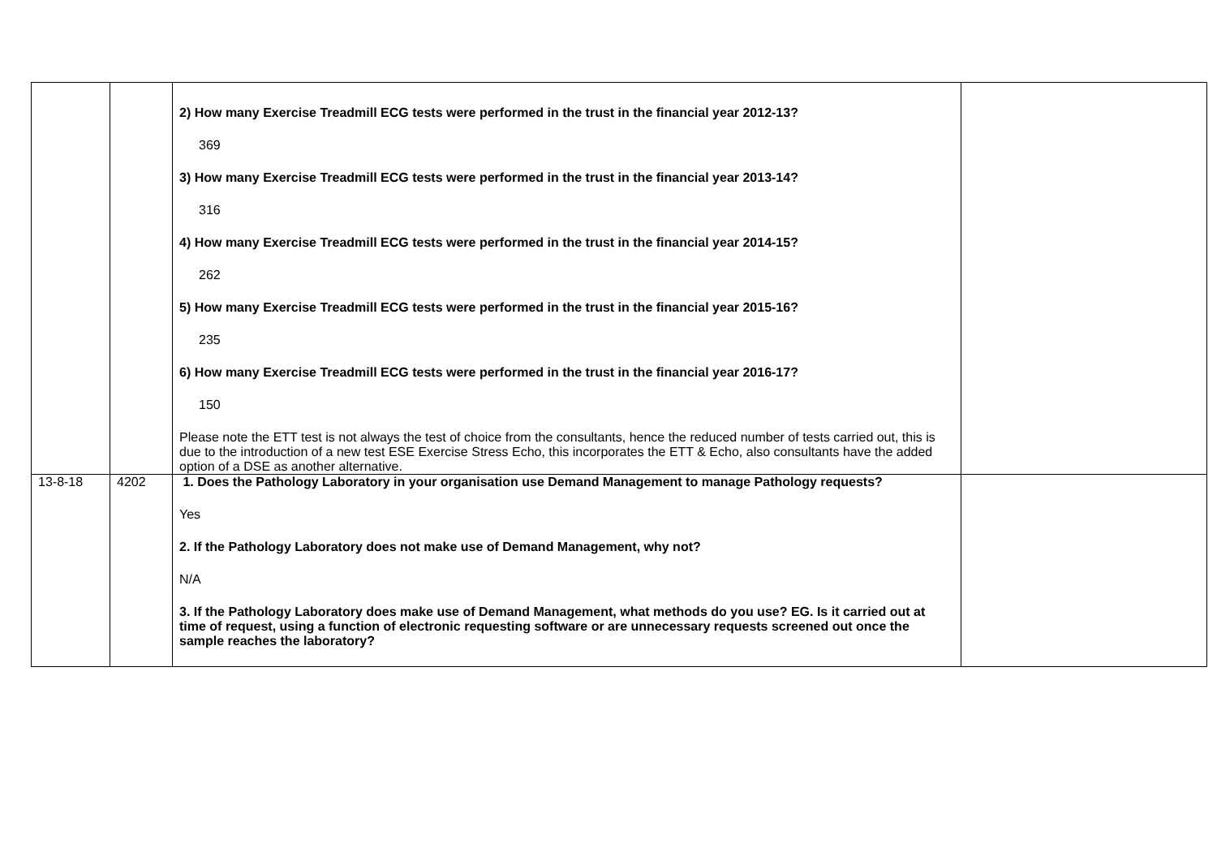| | | 2) How many Exercise Treadmill ECG tests were performed in the trust in the financial year 2012-13? 369 3) How many Exercise Treadmill ECG tests were performed in the trust in the financial year 2013-14? 316 4) How many Exercise Treadmill ECG tests were performed in the trust in the financial year 2014-15? 262 5) How many Exercise Treadmill ECG tests were performed in the trust in the financial year 2015-16? 235 6) How many Exercise Treadmill ECG tests were performed in the trust in the financial year 2016-17? 150 Please note the ETT test is not always the test of choice from the consultants, hence the reduced number of tests carried out, this is due to the introduction of a new test ESE Exercise Stress Echo, this incorporates the ETT & Echo, also consultants have the added option of a DSE as another alternative. | |
| 13-8-18 | 4202 | 1. Does the Pathology Laboratory in your organisation use Demand Management to manage Pathology requests? Yes 2. If the Pathology Laboratory does not make use of Demand Management, why not? N/A 3. If the Pathology Laboratory does make use of Demand Management, what methods do you use? EG. Is it carried out at time of request, using a function of electronic requesting software or are unnecessary requests screened out once the sample reaches the laboratory? | |